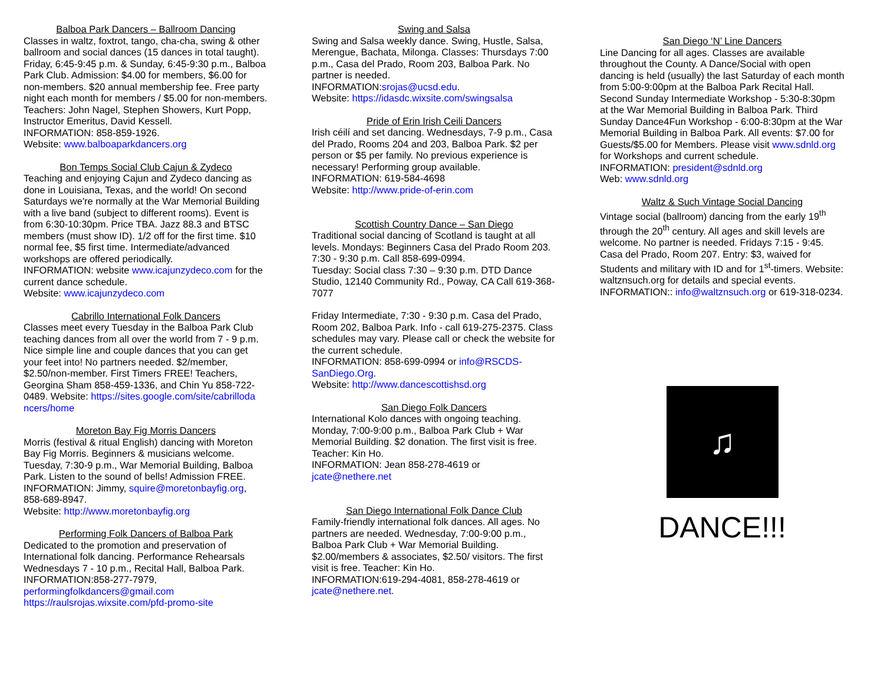Balboa Park Dancers – Ballroom Dancing
Classes in waltz, foxtrot, tango, cha-cha, swing & other ballroom and social dances (15 dances in total taught). Friday, 6:45-9:45 p.m. & Sunday, 6:45-9:30 p.m., Balboa Park Club. Admission: $4.00 for members, $6.00 for non-members. $20 annual membership fee. Free party night each month for members / $5.00 for non-members. Teachers: John Nagel, Stephen Showers, Kurt Popp, Instructor Emeritus, David Kessell.
INFORMATION: 858-859-1926.
Website: www.balboaparkdancers.org
Bon Temps Social Club Cajun & Zydeco
Teaching and enjoying Cajun and Zydeco dancing as done in Louisiana, Texas, and the world! On second Saturdays we're normally at the War Memorial Building with a live band (subject to different rooms). Event is from 6:30-10:30pm. Price TBA. Jazz 88.3 and BTSC members (must show ID). 1/2 off for the first time. $10 normal fee, $5 first time. Intermediate/advanced workshops are offered periodically.
INFORMATION: website www.icajunzydeco.com for the current dance schedule.
Website: www.icajunzydeco.com
Cabrillo International Folk Dancers
Classes meet every Tuesday in the Balboa Park Club teaching dances from all over the world from 7 - 9 p.m. Nice simple line and couple dances that you can get your feet into! No partners needed. $2/member, $2.50/non-member. First Timers FREE! Teachers, Georgina Sham 858-459-1336, and Chin Yu 858-722-0489. Website: https://sites.google.com/site/cabrilloda ncers/home
Moreton Bay Fig Morris Dancers
Morris (festival & ritual English) dancing with Moreton Bay Fig Morris. Beginners & musicians welcome. Tuesday, 7:30-9 p.m., War Memorial Building, Balboa Park. Listen to the sound of bells! Admission FREE.
INFORMATION: Jimmy, squire@moretonbayfig.org, 858-689-8947.
Website: http://www.moretonbayfig.org
Performing Folk Dancers of Balboa Park
Dedicated to the promotion and preservation of International folk dancing. Performance Rehearsals Wednesdays 7 - 10 p.m., Recital Hall, Balboa Park.
INFORMATION:858-277-7979,
performingfolkdancers@gmail.com
https://raulsrojas.wixsite.com/pfd-promo-site
Swing and Salsa
Swing and Salsa weekly dance. Swing, Hustle, Salsa, Merengue, Bachata, Milonga. Classes: Thursdays 7:00 p.m., Casa del Prado, Room 203, Balboa Park. No partner is needed.
INFORMATION:srojas@ucsd.edu.
Website: https://idasdc.wixsite.com/swingsalsa
Pride of Erin Irish Ceili Dancers
Irish céilí and set dancing. Wednesdays, 7-9 p.m., Casa del Prado, Rooms 204 and 203, Balboa Park. $2 per person or $5 per family. No previous experience is necessary! Performing group available.
INFORMATION: 619-584-4698
Website: http://www.pride-of-erin.com
Scottish Country Dance – San Diego
Traditional social dancing of Scotland is taught at all levels. Mondays: Beginners Casa del Prado Room 203. 7:30 - 9:30 p.m. Call 858-699-0994.
Tuesday: Social class 7:30 – 9:30 p.m. DTD Dance Studio, 12140 Community Rd., Poway, CA Call 619-368-7077
Friday Intermediate, 7:30 - 9:30 p.m. Casa del Prado, Room 202, Balboa Park. Info - call 619-275-2375. Class schedules may vary. Please call or check the website for the current schedule.
INFORMATION: 858-699-0994 or info@RSCDS-SanDiego.Org.
Website: http://www.dancescottishsd.org
San Diego Folk Dancers
International Kolo dances with ongoing teaching. Monday, 7:00-9:00 p.m., Balboa Park Club + War Memorial Building. $2 donation. The first visit is free. Teacher: Kin Ho.
INFORMATION: Jean 858-278-4619 or jcate@nethere.net
San Diego International Folk Dance Club
Family-friendly international folk dances. All ages. No partners are needed. Wednesday, 7:00-9:00 p.m., Balboa Park Club + War Memorial Building. $2.00/members & associates, $2.50/ visitors. The first visit is free. Teacher: Kin Ho.
INFORMATION:619-294-4081, 858-278-4619 or jcate@nethere.net.
San Diego ‘N’ Line Dancers
Line Dancing for all ages. Classes are available throughout the County. A Dance/Social with open dancing is held (usually) the last Saturday of each month from 5:00-9:00pm at the Balboa Park Recital Hall. Second Sunday Intermediate Workshop - 5:30-8:30pm at the War Memorial Building in Balboa Park. Third Sunday Dance4Fun Workshop - 6:00-8:30pm at the War Memorial Building in Balboa Park. All events: $7.00 for Guests/$5.00 for Members. Please visit www.sdnld.org for Workshops and current schedule.
INFORMATION: president@sdnld.org
Web: www.sdnld.org
Waltz & Such Vintage Social Dancing
Vintage social (ballroom) dancing from the early 19<sup>th</sup> through the 20<sup>th</sup> century. All ages and skill levels are welcome. No partner is needed. Fridays 7:15 - 9:45. Casa del Prado, Room 207. Entry: $3, waived for Students and military with ID and for 1<sup>st</sup>-timers. Website: waltznsuch.org for details and special events. INFORMATION:: info@waltznsuch.org or 619-318-0234.
♫
DANCE!!!